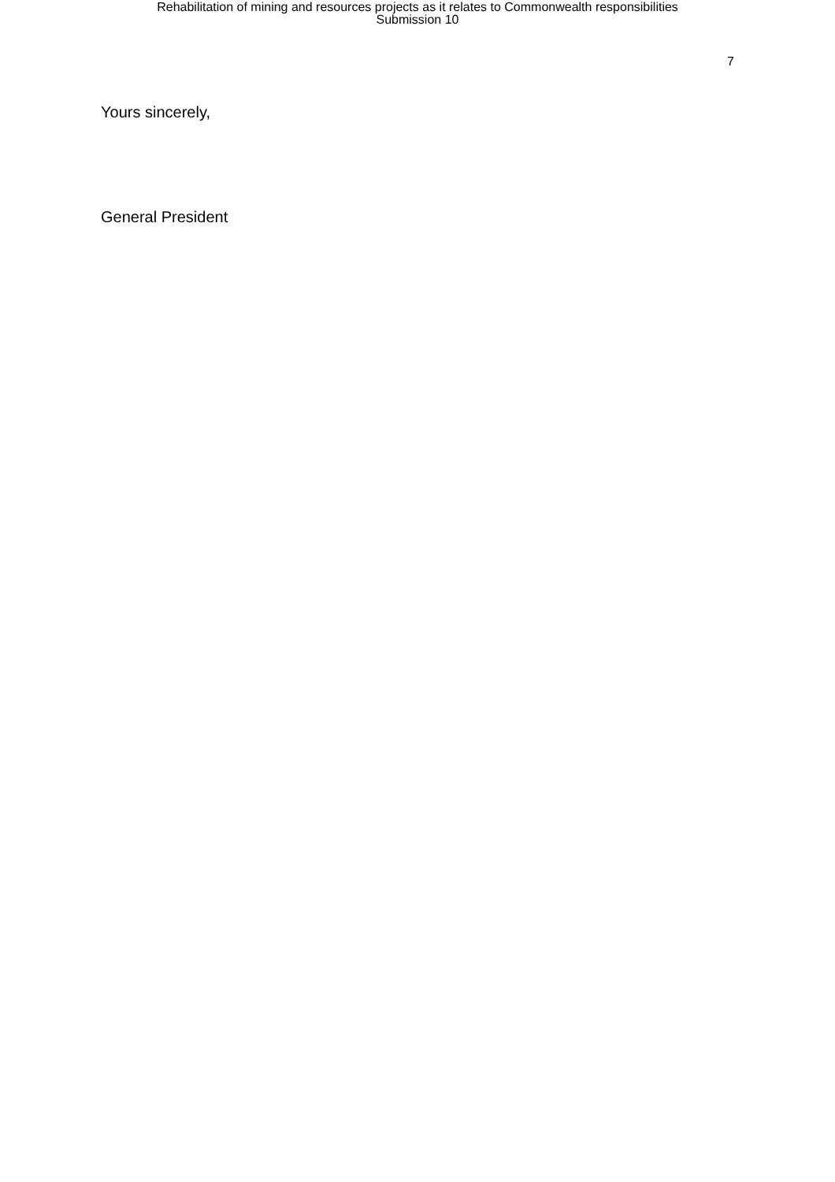Rehabilitation of mining and resources projects as it relates to Commonwealth responsibilities
Submission 10
7
Yours sincerely,
General President